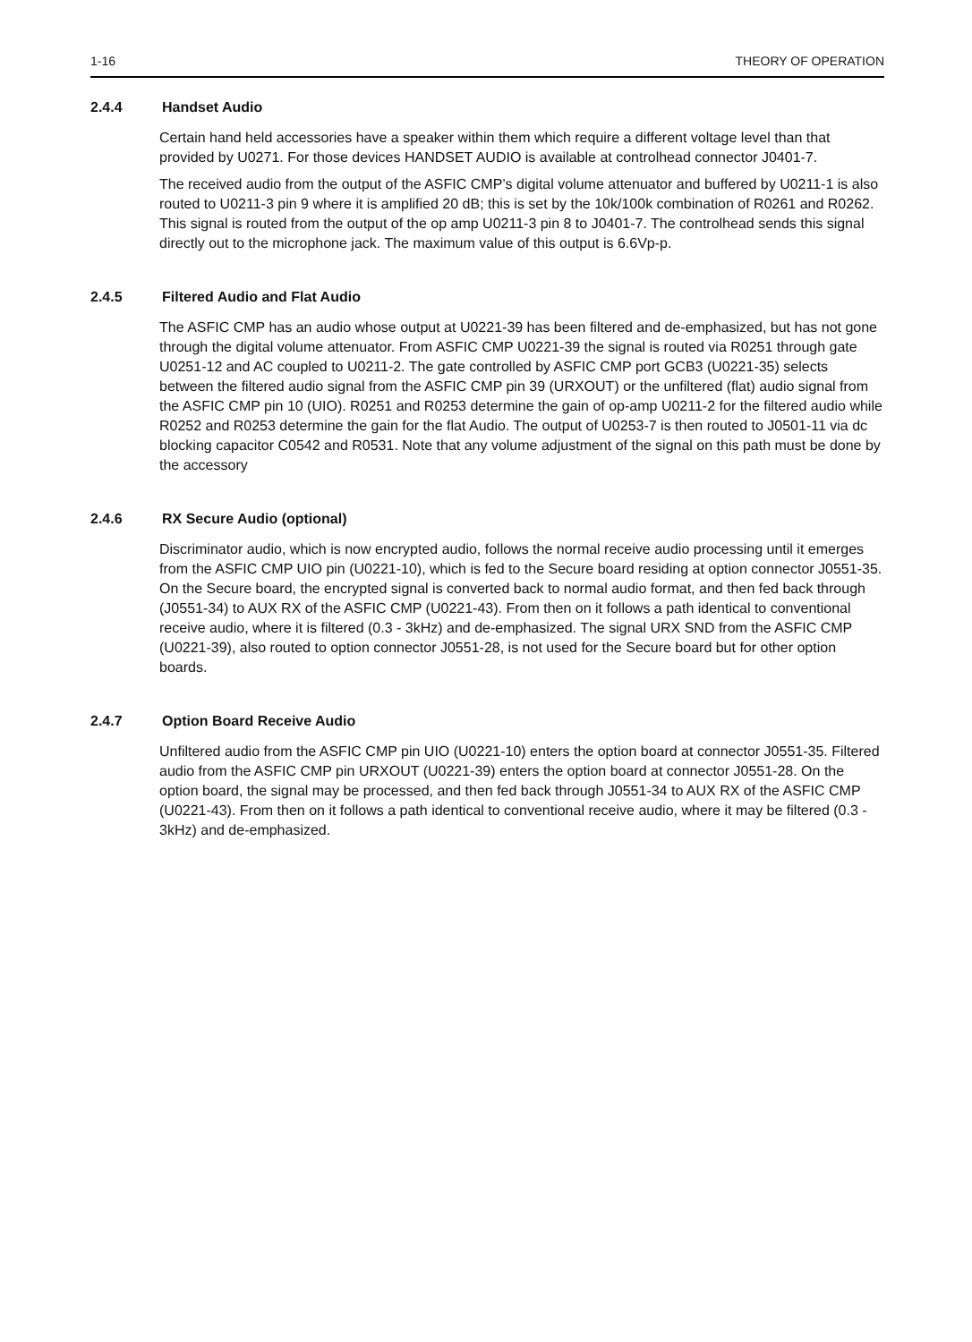1-16 THEORY OF OPERATION
2.4.4 Handset Audio
Certain hand held accessories have a speaker within them which require a different voltage level than that provided by U0271. For those devices HANDSET AUDIO is available at controlhead connector J0401-7.
The received audio from the output of the ASFIC CMP’s digital volume attenuator and buffered by U0211-1 is also routed to U0211-3 pin 9 where it is amplified 20 dB; this is set by the 10k/100k combination of R0261 and R0262. This signal is routed from the output of the op amp U0211-3 pin 8 to J0401-7. The controlhead sends this signal directly out to the microphone jack. The maximum value of this output is 6.6Vp-p.
2.4.5 Filtered Audio and Flat Audio
The ASFIC CMP has an audio whose output at U0221-39 has been filtered and de-emphasized, but has not gone through the digital volume attenuator. From ASFIC CMP U0221-39 the signal is routed via R0251 through gate U0251-12 and AC coupled to U0211-2. The gate controlled by ASFIC CMP port GCB3 (U0221-35) selects between the filtered audio signal from the ASFIC CMP pin 39 (URXOUT) or the unfiltered (flat) audio signal from the ASFIC CMP pin 10 (UIO). R0251 and R0253 determine the gain of op-amp U0211-2 for the filtered audio while R0252 and R0253 determine the gain for the flat Audio. The output of U0253-7 is then routed to J0501-11 via dc blocking capacitor C0542 and R0531. Note that any volume adjustment of the signal on this path must be done by the accessory
2.4.6 RX Secure Audio (optional)
Discriminator audio, which is now encrypted audio, follows the normal receive audio processing until it emerges from the ASFIC CMP UIO pin (U0221-10), which is fed to the Secure board residing at option connector J0551-35. On the Secure board, the encrypted signal is converted back to normal audio format, and then fed back through (J0551-34) to AUX RX of the ASFIC CMP (U0221-43). From then on it follows a path identical to conventional receive audio, where it is filtered (0.3 - 3kHz) and de-emphasized. The signal URX SND from the ASFIC CMP (U0221-39), also routed to option connector J0551-28, is not used for the Secure board but for other option boards.
2.4.7 Option Board Receive Audio
Unfiltered audio from the ASFIC CMP pin UIO (U0221-10) enters the option board at connector J0551-35. Filtered audio from the ASFIC CMP pin URXOUT (U0221-39) enters the option board at connector J0551-28. On the option board, the signal may be processed, and then fed back through J0551-34 to AUX RX of the ASFIC CMP (U0221-43). From then on it follows a path identical to conventional receive audio, where it may be filtered (0.3 - 3kHz) and de-emphasized.